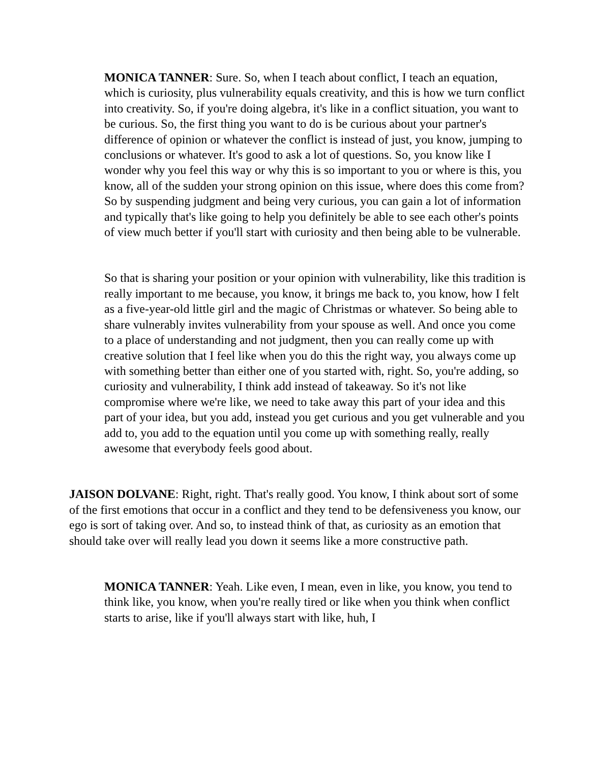MONICA TANNER: Sure. So, when I teach about conflict, I teach an equation, which is curiosity, plus vulnerability equals creativity, and this is how we turn conflict into creativity. So, if you're doing algebra, it's like in a conflict situation, you want to be curious. So, the first thing you want to do is be curious about your partner's difference of opinion or whatever the conflict is instead of just, you know, jumping to conclusions or whatever. It's good to ask a lot of questions. So, you know like I wonder why you feel this way or why this is so important to you or where is this, you know, all of the sudden your strong opinion on this issue, where does this come from? So by suspending judgment and being very curious, you can gain a lot of information and typically that's like going to help you definitely be able to see each other's points of view much better if you'll start with curiosity and then being able to be vulnerable.
So that is sharing your position or your opinion with vulnerability, like this tradition is really important to me because, you know, it brings me back to, you know, how I felt as a five-year-old little girl and the magic of Christmas or whatever. So being able to share vulnerably invites vulnerability from your spouse as well. And once you come to a place of understanding and not judgment, then you can really come up with creative solution that I feel like when you do this the right way, you always come up with something better than either one of you started with, right. So, you're adding, so curiosity and vulnerability, I think add instead of takeaway. So it's not like compromise where we're like, we need to take away this part of your idea and this part of your idea, but you add, instead you get curious and you get vulnerable and you add to, you add to the equation until you come up with something really, really awesome that everybody feels good about.
JAISON DOLVANE: Right, right. That's really good. You know, I think about sort of some of the first emotions that occur in a conflict and they tend to be defensiveness you know, our ego is sort of taking over. And so, to instead think of that, as curiosity as an emotion that should take over will really lead you down it seems like a more constructive path.
MONICA TANNER: Yeah. Like even, I mean, even in like, you know, you tend to think like, you know, when you're really tired or like when you think when conflict starts to arise, like if you'll always start with like, huh, I